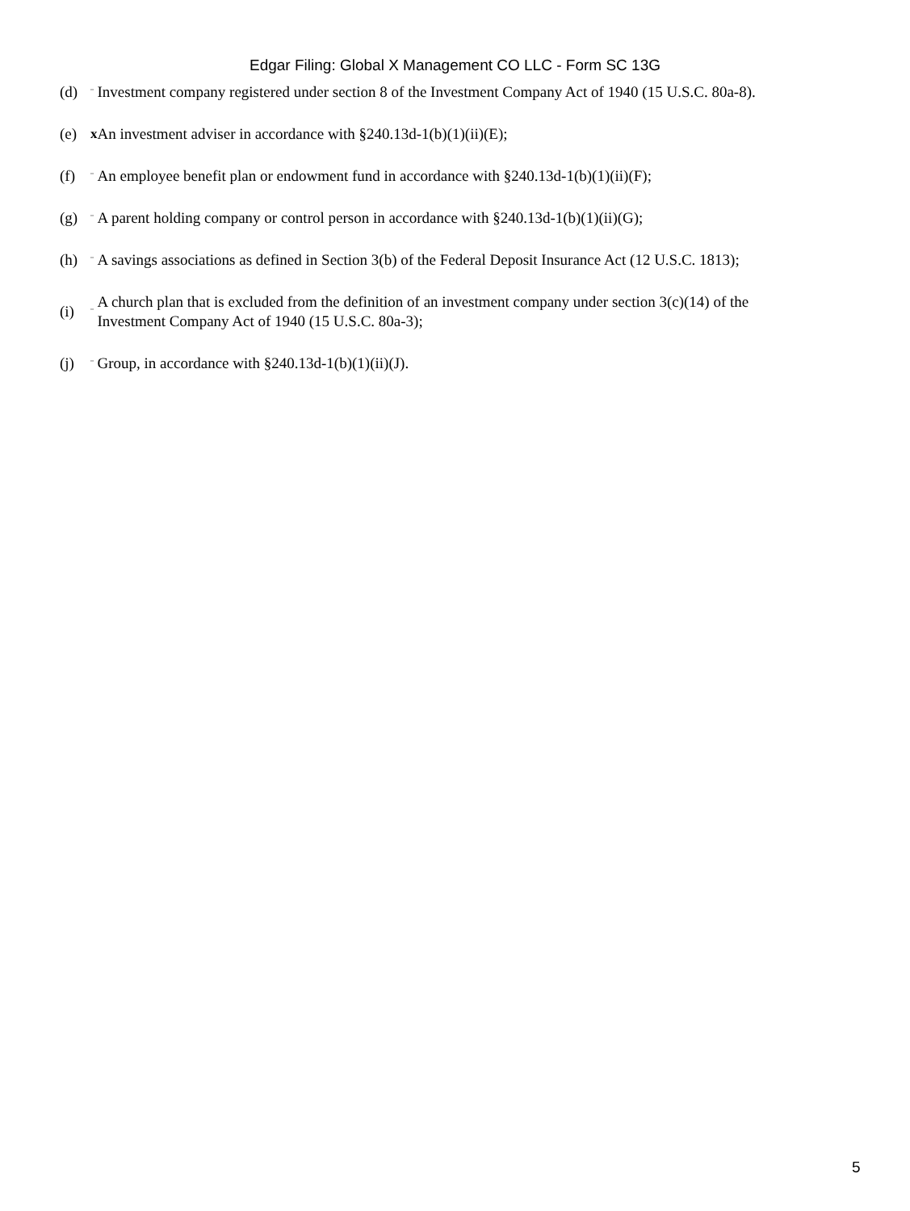Edgar Filing: Global X Management CO LLC - Form SC 13G
| (d) | ¨ | Investment company registered under section 8 of the Investment Company Act of 1940 (15 U.S.C. 80a-8). |
| (e) | x | An investment adviser in accordance with §240.13d-1(b)(1)(ii)(E); |
| (f) | ¨ | An employee benefit plan or endowment fund in accordance with §240.13d-1(b)(1)(ii)(F); |
| (g) | ¨ | A parent holding company or control person in accordance with §240.13d-1(b)(1)(ii)(G); |
| (h) | ¨ | A savings associations as defined in Section 3(b) of the Federal Deposit Insurance Act (12 U.S.C. 1813); |
| (i) | ¨ | A church plan that is excluded from the definition of an investment company under section 3(c)(14) of the Investment Company Act of 1940 (15 U.S.C. 80a-3); |
| (j) | ¨ | Group, in accordance with §240.13d-1(b)(1)(ii)(J). |
5